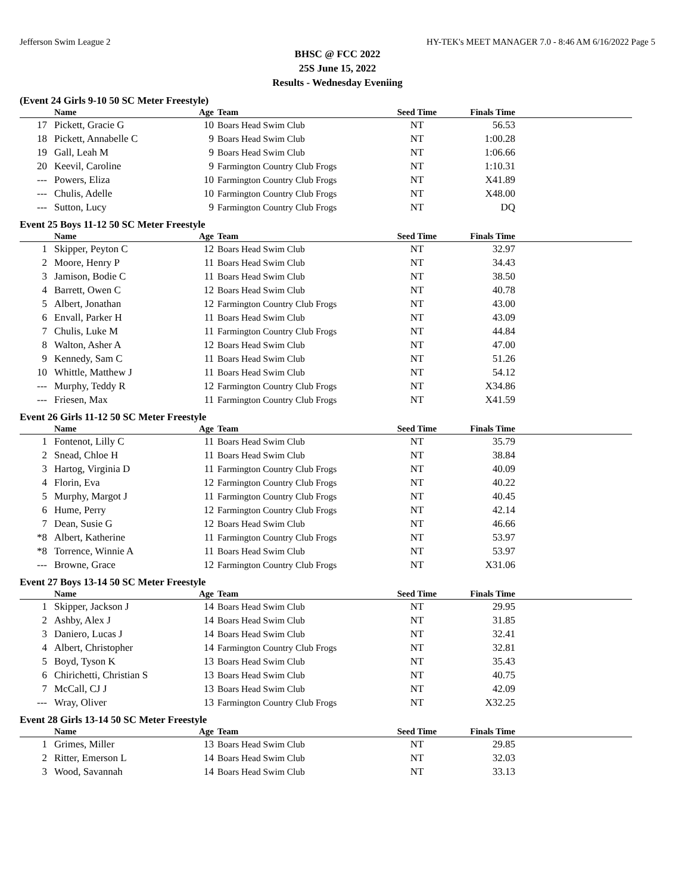Jefferson Swim League 2 HY-TEK's MEET MANAGER 7.0 - 8:46 AM 6/16/2022 Page 5
BHSC @ FCC 2022
25S June 15, 2022
Results - Wednesday Eveniing
(Event 24 Girls 9-10 50 SC Meter Freestyle)
| | Name | Age | Team | Seed Time | Finals Time | |
| --- | --- | --- | --- | --- | --- | --- |
| 17 | Pickett, Gracie G | 10 | Boars Head Swim Club | NT | 56.53 | |
| 18 | Pickett, Annabelle C | 9 | Boars Head Swim Club | NT | 1:00.28 | |
| 19 | Gall, Leah M | 9 | Boars Head Swim Club | NT | 1:06.66 | |
| 20 | Keevil, Caroline | 9 | Farmington Country Club Frogs | NT | 1:10.31 | |
| --- | Powers, Eliza | 10 | Farmington Country Club Frogs | NT | X41.89 | |
| --- | Chulis, Adelle | 10 | Farmington Country Club Frogs | NT | X48.00 | |
| --- | Sutton, Lucy | 9 | Farmington Country Club Frogs | NT | DQ | |
Event 25 Boys 11-12 50 SC Meter Freestyle
| | Name | Age | Team | Seed Time | Finals Time | |
| --- | --- | --- | --- | --- | --- | --- |
| 1 | Skipper, Peyton C | 12 | Boars Head Swim Club | NT | 32.97 | |
| 2 | Moore, Henry P | 11 | Boars Head Swim Club | NT | 34.43 | |
| 3 | Jamison, Bodie C | 11 | Boars Head Swim Club | NT | 38.50 | |
| 4 | Barrett, Owen C | 12 | Boars Head Swim Club | NT | 40.78 | |
| 5 | Albert, Jonathan | 12 | Farmington Country Club Frogs | NT | 43.00 | |
| 6 | Envall, Parker H | 11 | Boars Head Swim Club | NT | 43.09 | |
| 7 | Chulis, Luke M | 11 | Farmington Country Club Frogs | NT | 44.84 | |
| 8 | Walton, Asher A | 12 | Boars Head Swim Club | NT | 47.00 | |
| 9 | Kennedy, Sam C | 11 | Boars Head Swim Club | NT | 51.26 | |
| 10 | Whittle, Matthew J | 11 | Boars Head Swim Club | NT | 54.12 | |
| --- | Murphy, Teddy R | 12 | Farmington Country Club Frogs | NT | X34.86 | |
| --- | Friesen, Max | 11 | Farmington Country Club Frogs | NT | X41.59 | |
Event 26 Girls 11-12 50 SC Meter Freestyle
| | Name | Age | Team | Seed Time | Finals Time | |
| --- | --- | --- | --- | --- | --- | --- |
| 1 | Fontenot, Lilly C | 11 | Boars Head Swim Club | NT | 35.79 | |
| 2 | Snead, Chloe H | 11 | Boars Head Swim Club | NT | 38.84 | |
| 3 | Hartog, Virginia D | 11 | Farmington Country Club Frogs | NT | 40.09 | |
| 4 | Florin, Eva | 12 | Farmington Country Club Frogs | NT | 40.22 | |
| 5 | Murphy, Margot J | 11 | Farmington Country Club Frogs | NT | 40.45 | |
| 6 | Hume, Perry | 12 | Farmington Country Club Frogs | NT | 42.14 | |
| 7 | Dean, Susie G | 12 | Boars Head Swim Club | NT | 46.66 | |
| *8 | Albert, Katherine | 11 | Farmington Country Club Frogs | NT | 53.97 | |
| *8 | Torrence, Winnie A | 11 | Boars Head Swim Club | NT | 53.97 | |
| --- | Browne, Grace | 12 | Farmington Country Club Frogs | NT | X31.06 | |
Event 27 Boys 13-14 50 SC Meter Freestyle
| | Name | Age | Team | Seed Time | Finals Time | |
| --- | --- | --- | --- | --- | --- | --- |
| 1 | Skipper, Jackson J | 14 | Boars Head Swim Club | NT | 29.95 | |
| 2 | Ashby, Alex J | 14 | Boars Head Swim Club | NT | 31.85 | |
| 3 | Daniero, Lucas J | 14 | Boars Head Swim Club | NT | 32.41 | |
| 4 | Albert, Christopher | 14 | Farmington Country Club Frogs | NT | 32.81 | |
| 5 | Boyd, Tyson K | 13 | Boars Head Swim Club | NT | 35.43 | |
| 6 | Chirichetti, Christian S | 13 | Boars Head Swim Club | NT | 40.75 | |
| 7 | McCall, CJ J | 13 | Boars Head Swim Club | NT | 42.09 | |
| --- | Wray, Oliver | 13 | Farmington Country Club Frogs | NT | X32.25 | |
Event 28 Girls 13-14 50 SC Meter Freestyle
| | Name | Age | Team | Seed Time | Finals Time | |
| --- | --- | --- | --- | --- | --- | --- |
| 1 | Grimes, Miller | 13 | Boars Head Swim Club | NT | 29.85 | |
| 2 | Ritter, Emerson L | 14 | Boars Head Swim Club | NT | 32.03 | |
| 3 | Wood, Savannah | 14 | Boars Head Swim Club | NT | 33.13 | |